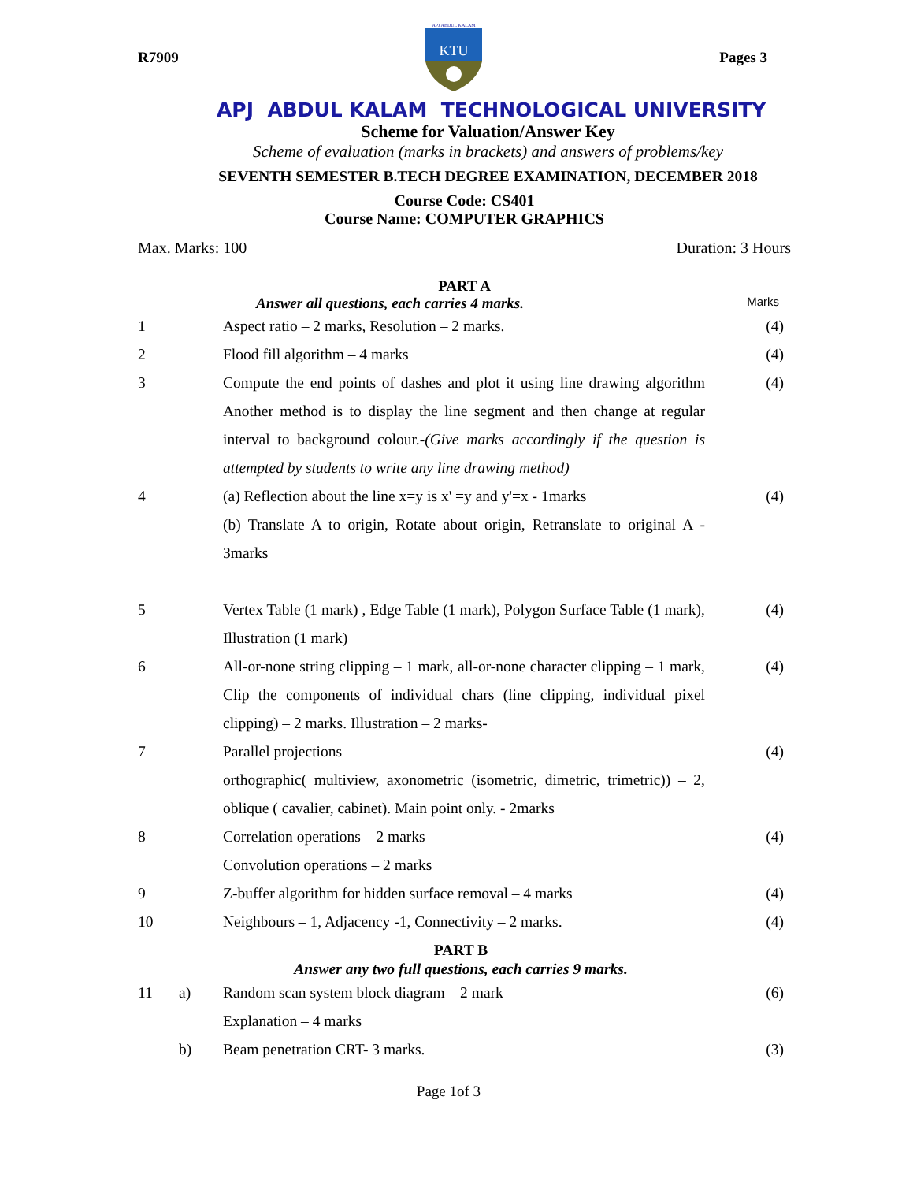R7909 Pages 3
APJ ABDUL KALAM
KTU
APJ ABDUL KALAM TECHNOLOGICAL UNIVERSITY
Scheme for Valuation/Answer Key
Scheme of evaluation (marks in brackets) and answers of problems/key
SEVENTH SEMESTER B.TECH DEGREE EXAMINATION, DECEMBER 2018
Course Code: CS401
Course Name: COMPUTER GRAPHICS
Max. Marks: 100 Duration: 3 Hours
PART A
Answer all questions, each carries 4 marks. Marks
| 1 | | Aspect ratio – 2 marks, Resolution – 2 marks. | (4) |
| 2 | | Flood fill algorithm – 4 marks | (4) |
| 3 | | Compute the end points of dashes and plot it using line drawing algorithm Another method is to display the line segment and then change at regular interval to background colour.- (Give marks accordingly if the question is attempted by students to write any line drawing method) | (4) |
| 4 | | (a) Reflection about the line x=y is x' =y and y'=x - 1marks (b) Translate A to origin, Rotate about origin, Retranslate to original A - 3marks | (4) |
| 5 | | Vertex Table (1 mark) , Edge Table (1 mark), Polygon Surface Table (1 mark), Illustration (1 mark) | (4) |
| 6 | | All-or-none string clipping – 1 mark, all-or-none character clipping – 1 mark, Clip the components of individual chars (line clipping, individual pixel clipping) – 2 marks. Illustration – 2 marks- | (4) |
| 7 | | Parallel projections – orthographic( multiview, axonometric (isometric, dimetric, trimetric)) – 2, oblique ( cavalier, cabinet). Main point only. - 2marks | (4) |
| 8 | | Correlation operations – 2 marks Convolution operations – 2 marks | (4) |
| 9 | | Z-buffer algorithm for hidden surface removal – 4 marks | (4) |
| 10 | | Neighbours – 1, Adjacency -1, Connectivity – 2 marks. | (4) |
| PART B Answer any two full questions, each carries 9 marks. | | | |
| 11 | a) | Random scan system block diagram – 2 mark Explanation – 4 marks | (6) |
| | b) | Beam penetration CRT- 3 marks. | (3) |
Page 1of 3